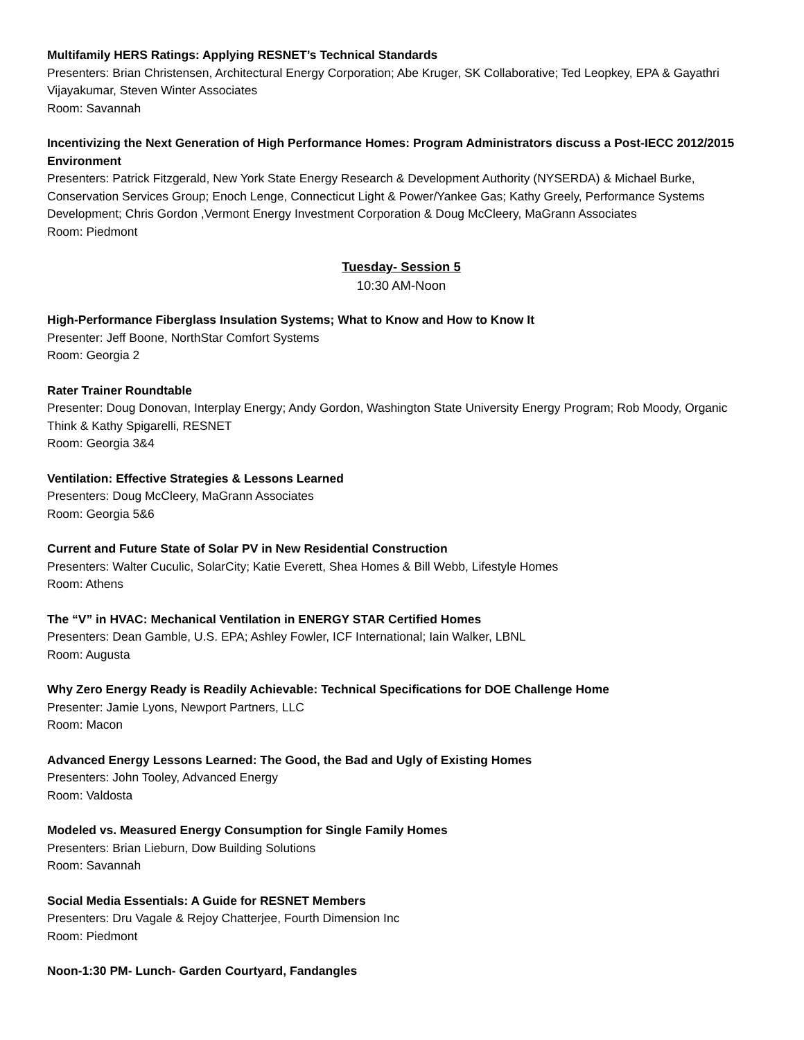Multifamily HERS Ratings: Applying RESNET’s Technical Standards
Presenters: Brian Christensen, Architectural Energy Corporation; Abe Kruger, SK Collaborative; Ted Leopkey, EPA & Gayathri Vijayakumar, Steven Winter Associates
Room: Savannah
Incentivizing the Next Generation of High Performance Homes: Program Administrators discuss a Post-IECC 2012/2015 Environment
Presenters: Patrick Fitzgerald, New York State Energy Research & Development Authority (NYSERDA) & Michael Burke, Conservation Services Group; Enoch Lenge, Connecticut Light & Power/Yankee Gas; Kathy Greely, Performance Systems Development; Chris Gordon ,Vermont Energy Investment Corporation & Doug McCleery, MaGrann Associates
Room: Piedmont
Tuesday- Session 5
10:30 AM-Noon
High-Performance Fiberglass Insulation Systems; What to Know and How to Know It
Presenter: Jeff Boone, NorthStar Comfort Systems
Room: Georgia 2
Rater Trainer Roundtable
Presenter: Doug Donovan, Interplay Energy; Andy Gordon, Washington State University Energy Program; Rob Moody, Organic Think & Kathy Spigarelli, RESNET
Room: Georgia 3&4
Ventilation: Effective Strategies & Lessons Learned
Presenters: Doug McCleery, MaGrann Associates
Room: Georgia 5&6
Current and Future State of Solar PV in New Residential Construction
Presenters: Walter Cuculic, SolarCity; Katie Everett, Shea Homes & Bill Webb, Lifestyle Homes
Room: Athens
The “V” in HVAC: Mechanical Ventilation in ENERGY STAR Certified Homes
Presenters: Dean Gamble, U.S. EPA; Ashley Fowler, ICF International; Iain Walker, LBNL
Room: Augusta
Why Zero Energy Ready is Readily Achievable: Technical Specifications for DOE Challenge Home
Presenter: Jamie Lyons, Newport Partners, LLC
Room: Macon
Advanced Energy Lessons Learned: The Good, the Bad and Ugly of Existing Homes
Presenters: John Tooley, Advanced Energy
Room: Valdosta
Modeled vs. Measured Energy Consumption for Single Family Homes
Presenters: Brian Lieburn, Dow Building Solutions
Room: Savannah
Social Media Essentials: A Guide for RESNET Members
Presenters: Dru Vagale & Rejoy Chatterjee, Fourth Dimension Inc
Room: Piedmont
Noon-1:30 PM- Lunch- Garden Courtyard, Fandangles